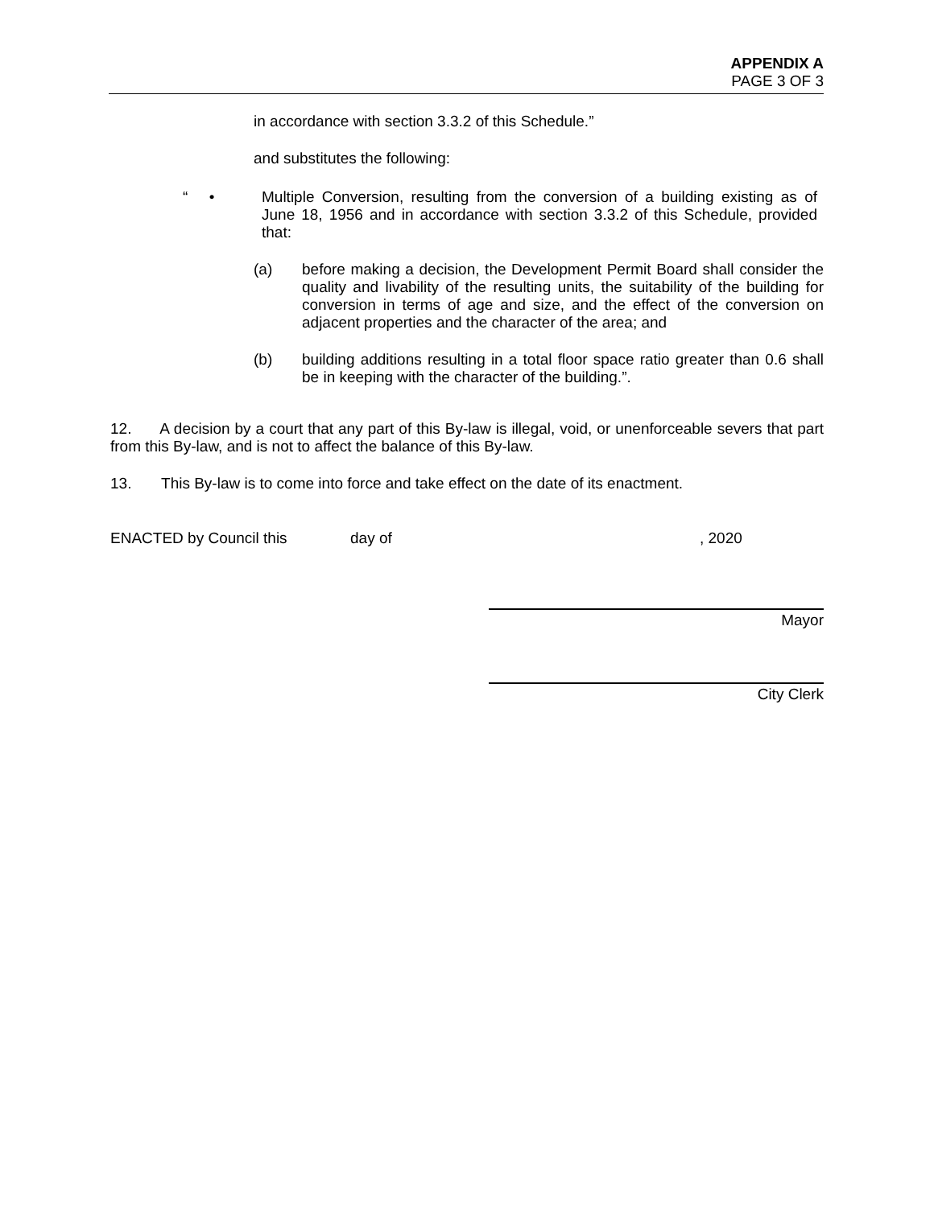APPENDIX A
PAGE 3 OF 3
in accordance with section 3.3.2 of this Schedule.”
and substitutes the following:
“ • Multiple Conversion, resulting from the conversion of a building existing as of June 18, 1956 and in accordance with section 3.3.2 of this Schedule, provided that:
(a) before making a decision, the Development Permit Board shall consider the quality and livability of the resulting units, the suitability of the building for conversion in terms of age and size, and the effect of the conversion on adjacent properties and the character of the area; and
(b) building additions resulting in a total floor space ratio greater than 0.6 shall be in keeping with the character of the building.”.
12. A decision by a court that any part of this By-law is illegal, void, or unenforceable severs that part from this By-law, and is not to affect the balance of this By-law.
13. This By-law is to come into force and take effect on the date of its enactment.
ENACTED by Council this day of, 2020
Mayor
City Clerk